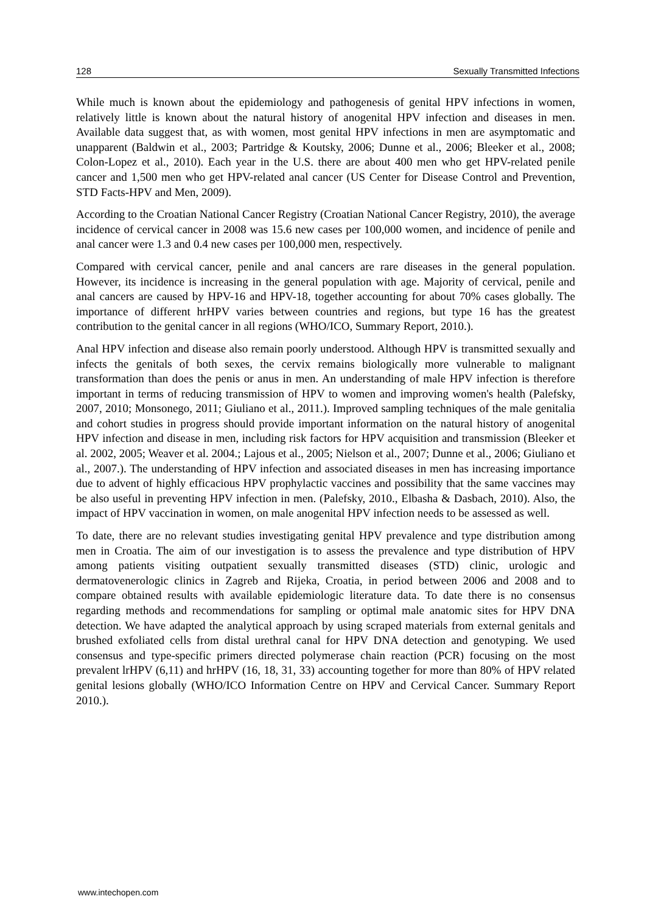128 Sexually Transmitted Infections
While much is known about the epidemiology and pathogenesis of genital HPV infections in women, relatively little is known about the natural history of anogenital HPV infection and diseases in men. Available data suggest that, as with women, most genital HPV infections in men are asymptomatic and unapparent (Baldwin et al., 2003; Partridge & Koutsky, 2006; Dunne et al., 2006; Bleeker et al., 2008; Colon-Lopez et al., 2010). Each year in the U.S. there are about 400 men who get HPV-related penile cancer and 1,500 men who get HPV-related anal cancer (US Center for Disease Control and Prevention, STD Facts-HPV and Men, 2009).
According to the Croatian National Cancer Registry (Croatian National Cancer Registry, 2010), the average incidence of cervical cancer in 2008 was 15.6 new cases per 100,000 women, and incidence of penile and anal cancer were 1.3 and 0.4 new cases per 100,000 men, respectively.
Compared with cervical cancer, penile and anal cancers are rare diseases in the general population. However, its incidence is increasing in the general population with age. Majority of cervical, penile and anal cancers are caused by HPV-16 and HPV-18, together accounting for about 70% cases globally. The importance of different hrHPV varies between countries and regions, but type 16 has the greatest contribution to the genital cancer in all regions (WHO/ICO, Summary Report, 2010.).
Anal HPV infection and disease also remain poorly understood. Although HPV is transmitted sexually and infects the genitals of both sexes, the cervix remains biologically more vulnerable to malignant transformation than does the penis or anus in men. An understanding of male HPV infection is therefore important in terms of reducing transmission of HPV to women and improving women's health (Palefsky, 2007, 2010; Monsonego, 2011; Giuliano et al., 2011.). Improved sampling techniques of the male genitalia and cohort studies in progress should provide important information on the natural history of anogenital HPV infection and disease in men, including risk factors for HPV acquisition and transmission (Bleeker et al. 2002, 2005; Weaver et al. 2004.; Lajous et al., 2005; Nielson et al., 2007; Dunne et al., 2006; Giuliano et al., 2007.). The understanding of HPV infection and associated diseases in men has increasing importance due to advent of highly efficacious HPV prophylactic vaccines and possibility that the same vaccines may be also useful in preventing HPV infection in men. (Palefsky, 2010., Elbasha & Dasbach, 2010). Also, the impact of HPV vaccination in women, on male anogenital HPV infection needs to be assessed as well.
To date, there are no relevant studies investigating genital HPV prevalence and type distribution among men in Croatia. The aim of our investigation is to assess the prevalence and type distribution of HPV among patients visiting outpatient sexually transmitted diseases (STD) clinic, urologic and dermatovenerologic clinics in Zagreb and Rijeka, Croatia, in period between 2006 and 2008 and to compare obtained results with available epidemiologic literature data. To date there is no consensus regarding methods and recommendations for sampling or optimal male anatomic sites for HPV DNA detection. We have adapted the analytical approach by using scraped materials from external genitals and brushed exfoliated cells from distal urethral canal for HPV DNA detection and genotyping. We used consensus and type-specific primers directed polymerase chain reaction (PCR) focusing on the most prevalent lrHPV (6,11) and hrHPV (16, 18, 31, 33) accounting together for more than 80% of HPV related genital lesions globally (WHO/ICO Information Centre on HPV and Cervical Cancer. Summary Report 2010.).
www.intechopen.com